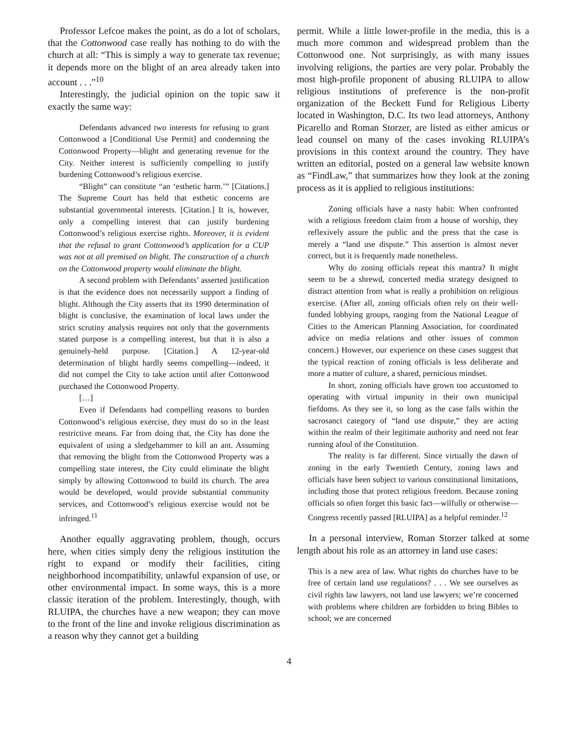Professor Lefcoe makes the point, as do a lot of scholars, that the Cottonwood case really has nothing to do with the church at all: “This is simply a way to generate tax revenue; it depends more on the blight of an area already taken into account . . .”<sup>10</sup>
Interestingly, the judicial opinion on the topic saw it exactly the same way:
Defendants advanced two interests for refusing to grant Cottonwood a [Conditional Use Permit] and condemning the Cottonwood Property—blight and generating revenue for the City. Neither interest is sufficiently compelling to justify burdening Cottonwood’s religious exercise.
“Blight” can constitute “an ‘esthetic harm.’” [Citations.] The Supreme Court has held that esthetic concerns are substantial governmental interests. [Citation.] It is, however, only a compelling interest that can justify burdening Cottonwood’s religious exercise rights. Moreover, it is evident that the refusal to grant Cottonwood’s application for a CUP was not at all premised on blight. The construction of a church on the Cottonwood property would eliminate the blight.
A second problem with Defendants’ asserted justification is that the evidence does not necessarily support a finding of blight. Although the City asserts that its 1990 determination of blight is conclusive, the examination of local laws under the strict scrutiny analysis requires not only that the governments stated purpose is a compelling interest, but that it is also a genuinely-held purpose. [Citation.] A 12-year-old determination of blight hardly seems compelling—indeed, it did not compel the City to take action until after Cottonwood purchased the Cottonwood Property.
[…]
Even if Defendants had compelling reasons to burden Cottonwood’s religious exercise, they must do so in the least restrictive means. Far from doing that, the City has done the equivalent of using a sledgehammer to kill an ant. Assuming that removing the blight from the Cottonwood Property was a compelling state interest, the City could eliminate the blight simply by allowing Cottonwood to build its church. The area would be developed, would provide substantial community services, and Cottonwood’s religious exercise would not be infringed.<sup>11</sup>
Another equally aggravating problem, though, occurs here, when cities simply deny the religious institution the right to expand or modify their facilities, citing neighborhood incompatibility, unlawful expansion of use, or other environmental impact. In some ways, this is a more classic iteration of the problem. Interestingly, though, with RLUIPA, the churches have a new weapon; they can move to the front of the line and invoke religious discrimination as a reason why they cannot get a building
permit. While a little lower-profile in the media, this is a much more common and widespread problem than the Cottonwood one. Not surprisingly, as with many issues involving religions, the parties are very polar. Probably the most high-profile proponent of abusing RLUIPA to allow religious institutions of preference is the non-profit organization of the Beckett Fund for Religious Liberty located in Washington, D.C. Its two lead attorneys, Anthony Picarello and Roman Storzer, are listed as either amicus or lead counsel on many of the cases invoking RLUIPA’s provisions in this context around the country. They have written an editorial, posted on a general law website known as “FindLaw,” that summarizes how they look at the zoning process as it is applied to religious institutions:
Zoning officials have a nasty habit: When confronted with a religious freedom claim from a house of worship, they reflexively assure the public and the press that the case is merely a “land use dispute.” This assertion is almost never correct, but it is frequently made nonetheless.
Why do zoning officials repeat this mantra? It might seem to be a shrewd, concerted media strategy designed to distract attention from what is really a prohibition on religious exercise. (After all, zoning officials often rely on their well-funded lobbying groups, ranging from the National League of Cities to the American Planning Association, for coordinated advice on media relations and other issues of common concern.) However, our experience on these cases suggest that the typical reaction of zoning officials is less deliberate and more a matter of culture, a shared, pernicious mindset.
In short, zoning officials have grown too accustomed to operating with virtual impunity in their own municipal fiefdoms. As they see it, so long as the case falls within the sacrosanct category of “land use dispute,” they are acting within the realm of their legitimate authority and need not fear running afoul of the Constitution.
The reality is far different. Since virtually the dawn of zoning in the early Twentieth Century, zoning laws and officials have been subject to various constitutional limitations, including those that protect religious freedom. Because zoning officials so often forget this basic fact—wilfully or otherwise—Congress recently passed [RLUIPA] as a helpful reminder.<sup>12</sup>
In a personal interview, Roman Storzer talked at some length about his role as an attorney in land use cases:
This is a new area of law. What rights do churches have to be free of certain land use regulations? . . . We see ourselves as civil rights law lawyers, not land use lawyers; we’re concerned with problems where children are forbidden to bring Bibles to school; we are concerned
4